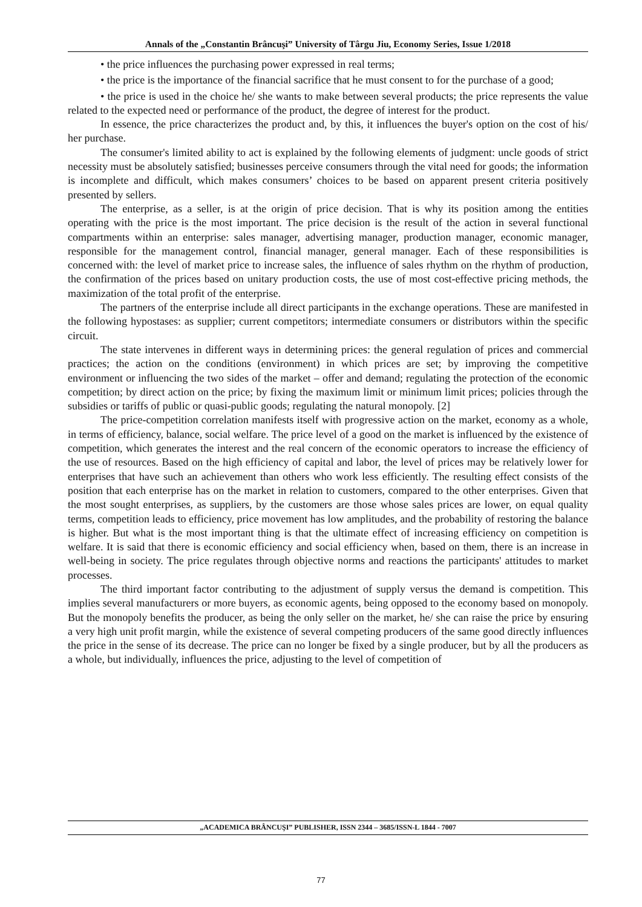Annals of the „Constantin Brâncuşi” University of Târgu Jiu, Economy Series, Issue 1/2018
• the price influences the purchasing power expressed in real terms;
• the price is the importance of the financial sacrifice that he must consent to for the purchase of a good;
• the price is used in the choice he/ she wants to make between several products; the price represents the value related to the expected need or performance of the product, the degree of interest for the product.
In essence, the price characterizes the product and, by this, it influences the buyer's option on the cost of his/ her purchase.
The consumer's limited ability to act is explained by the following elements of judgment: uncle goods of strict necessity must be absolutely satisfied; businesses perceive consumers through the vital need for goods; the information is incomplete and difficult, which makes consumers’ choices to be based on apparent present criteria positively presented by sellers.
The enterprise, as a seller, is at the origin of price decision. That is why its position among the entities operating with the price is the most important. The price decision is the result of the action in several functional compartments within an enterprise: sales manager, advertising manager, production manager, economic manager, responsible for the management control, financial manager, general manager. Each of these responsibilities is concerned with: the level of market price to increase sales, the influence of sales rhythm on the rhythm of production, the confirmation of the prices based on unitary production costs, the use of most cost-effective pricing methods, the maximization of the total profit of the enterprise.
The partners of the enterprise include all direct participants in the exchange operations. These are manifested in the following hypostases: as supplier; current competitors; intermediate consumers or distributors within the specific circuit.
The state intervenes in different ways in determining prices: the general regulation of prices and commercial practices; the action on the conditions (environment) in which prices are set; by improving the competitive environment or influencing the two sides of the market – offer and demand; regulating the protection of the economic competition; by direct action on the price; by fixing the maximum limit or minimum limit prices; policies through the subsidies or tariffs of public or quasi-public goods; regulating the natural monopoly. [2]
The price-competition correlation manifests itself with progressive action on the market, economy as a whole, in terms of efficiency, balance, social welfare. The price level of a good on the market is influenced by the existence of competition, which generates the interest and the real concern of the economic operators to increase the efficiency of the use of resources. Based on the high efficiency of capital and labor, the level of prices may be relatively lower for enterprises that have such an achievement than others who work less efficiently. The resulting effect consists of the position that each enterprise has on the market in relation to customers, compared to the other enterprises. Given that the most sought enterprises, as suppliers, by the customers are those whose sales prices are lower, on equal quality terms, competition leads to efficiency, price movement has low amplitudes, and the probability of restoring the balance is higher. But what is the most important thing is that the ultimate effect of increasing efficiency on competition is welfare. It is said that there is economic efficiency and social efficiency when, based on them, there is an increase in well-being in society. The price regulates through objective norms and reactions the participants' attitudes to market processes.
The third important factor contributing to the adjustment of supply versus the demand is competition. This implies several manufacturers or more buyers, as economic agents, being opposed to the economy based on monopoly. But the monopoly benefits the producer, as being the only seller on the market, he/ she can raise the price by ensuring a very high unit profit margin, while the existence of several competing producers of the same good directly influences the price in the sense of its decrease. The price can no longer be fixed by a single producer, but by all the producers as a whole, but individually, influences the price, adjusting to the level of competition of
„ACADEMICA BRÂNCUŞI” PUBLISHER, ISSN 2344 – 3685/ISSN-L 1844 - 7007
77